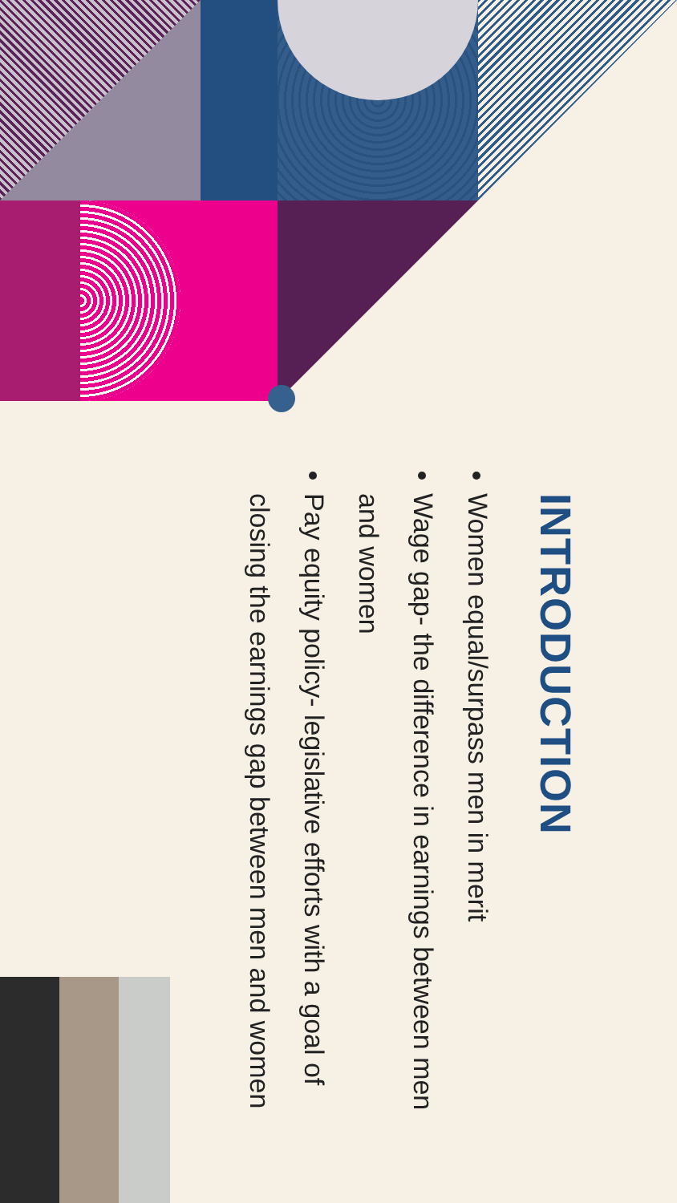INTRODUCTION
Women equal/surpass men in merit
Wage gap- the difference in earnings between men and women
Pay equity policy- legislative efforts with a goal of closing the earnings gap between men and women